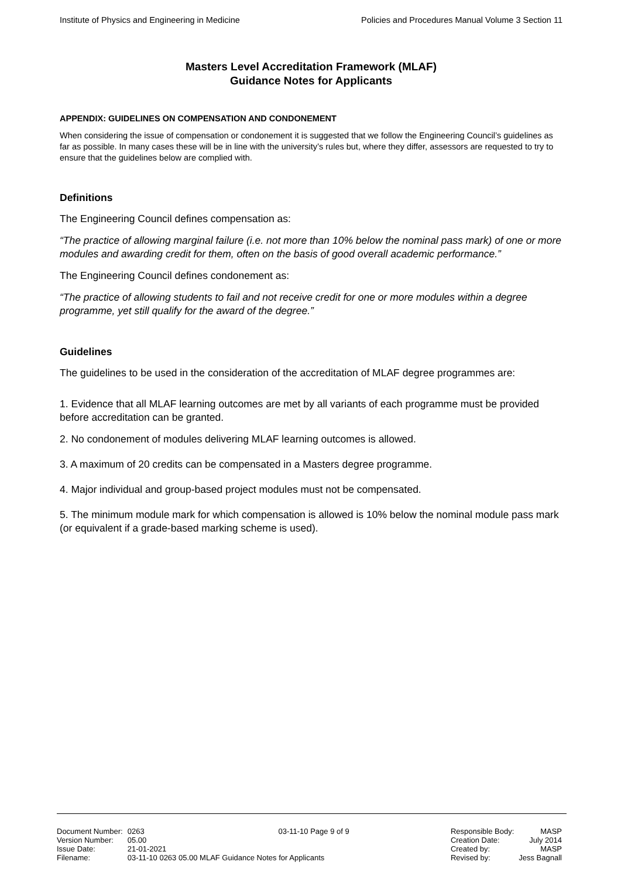Institute of Physics and Engineering in Medicine Policies and Procedures Manual Volume 3 Section 11
Masters Level Accreditation Framework (MLAF)
Guidance Notes for Applicants
APPENDIX: GUIDELINES ON COMPENSATION AND CONDONEMENT
When considering the issue of compensation or condonement it is suggested that we follow the Engineering Council’s guidelines as far as possible. In many cases these will be in line with the university’s rules but, where they differ, assessors are requested to try to ensure that the guidelines below are complied with.
Definitions
The Engineering Council defines compensation as:
“The practice of allowing marginal failure (i.e. not more than 10% below the nominal pass mark) of one or more modules and awarding credit for them, often on the basis of good overall academic performance.”
The Engineering Council defines condonement as:
“The practice of allowing students to fail and not receive credit for one or more modules within a degree programme, yet still qualify for the award of the degree.”
Guidelines
The guidelines to be used in the consideration of the accreditation of MLAF degree programmes are:
1. Evidence that all MLAF learning outcomes are met by all variants of each programme must be provided before accreditation can be granted.
2. No condonement of modules delivering MLAF learning outcomes is allowed.
3. A maximum of 20 credits can be compensated in a Masters degree programme.
4. Major individual and group-based project modules must not be compensated.
5. The minimum module mark for which compensation is allowed is 10% below the nominal module pass mark (or equivalent if a grade-based marking scheme is used).
| Document Number: | 0263 |
| Version Number: | 05.00 |
| Issue Date: | 21-01-2021 |
| Filename: | 03-11-10 0263 05.00 MLAF Guidance Notes for Applicants |
03-11-10 Page 9 of 9
| Responsible Body: | MASP |
| Creation Date: | July 2014 |
| Created by: | MASP |
| Revised by: | Jess Bagnall |